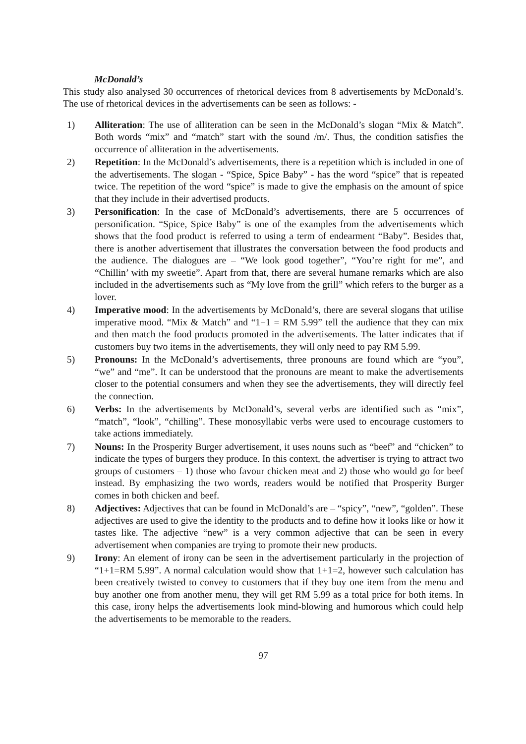McDonald’s
This study also analysed 30 occurrences of rhetorical devices from 8 advertisements by McDonald’s. The use of rhetorical devices in the advertisements can be seen as follows: -
1) Alliteration: The use of alliteration can be seen in the McDonald’s slogan “Mix & Match”. Both words “mix” and “match” start with the sound /m/. Thus, the condition satisfies the occurrence of alliteration in the advertisements.
2) Repetition: In the McDonald’s advertisements, there is a repetition which is included in one of the advertisements. The slogan - “Spice, Spice Baby” - has the word “spice” that is repeated twice. The repetition of the word “spice” is made to give the emphasis on the amount of spice that they include in their advertised products.
3) Personification: In the case of McDonald’s advertisements, there are 5 occurrences of personification. “Spice, Spice Baby” is one of the examples from the advertisements which shows that the food product is referred to using a term of endearment “Baby”. Besides that, there is another advertisement that illustrates the conversation between the food products and the audience. The dialogues are – “We look good together”, “You’re right for me”, and “Chillin’ with my sweetie”. Apart from that, there are several humane remarks which are also included in the advertisements such as “My love from the grill” which refers to the burger as a lover.
4) Imperative mood: In the advertisements by McDonald’s, there are several slogans that utilise imperative mood. “Mix & Match” and “1+1 = RM 5.99” tell the audience that they can mix and then match the food products promoted in the advertisements. The latter indicates that if customers buy two items in the advertisements, they will only need to pay RM 5.99.
5) Pronouns: In the McDonald’s advertisements, three pronouns are found which are “you”, “we” and “me”. It can be understood that the pronouns are meant to make the advertisements closer to the potential consumers and when they see the advertisements, they will directly feel the connection.
6) Verbs: In the advertisements by McDonald’s, several verbs are identified such as “mix”, “match”, “look”, “chilling”. These monosyllabic verbs were used to encourage customers to take actions immediately.
7) Nouns: In the Prosperity Burger advertisement, it uses nouns such as “beef” and “chicken” to indicate the types of burgers they produce. In this context, the advertiser is trying to attract two groups of customers – 1) those who favour chicken meat and 2) those who would go for beef instead. By emphasizing the two words, readers would be notified that Prosperity Burger comes in both chicken and beef.
8) Adjectives: Adjectives that can be found in McDonald’s are – “spicy”, “new”, “golden”. These adjectives are used to give the identity to the products and to define how it looks like or how it tastes like. The adjective “new” is a very common adjective that can be seen in every advertisement when companies are trying to promote their new products.
9) Irony: An element of irony can be seen in the advertisement particularly in the projection of “1+1=RM 5.99”. A normal calculation would show that 1+1=2, however such calculation has been creatively twisted to convey to customers that if they buy one item from the menu and buy another one from another menu, they will get RM 5.99 as a total price for both items. In this case, irony helps the advertisements look mind-blowing and humorous which could help the advertisements to be memorable to the readers.
97